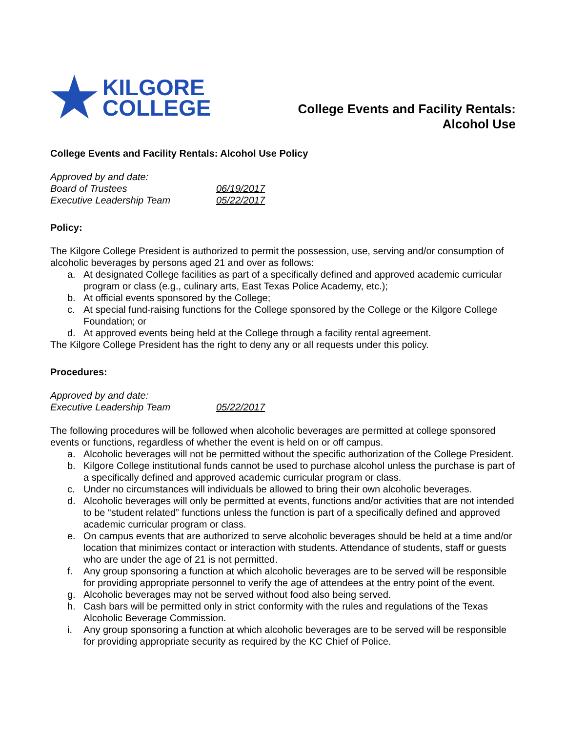★
KILGORE
COLLEGE
College Events and Facility Rentals:
Alcohol Use
College Events and Facility Rentals: Alcohol Use Policy
| Approved by and date: | |
| Board of Trustees | 06/19/2017 |
| Executive Leadership Team | 05/22/2017 |
Policy:
The Kilgore College President is authorized to permit the possession, use, serving and/or consumption of alcoholic beverages by persons aged 21 and over as follows:
a. At designated College facilities as part of a specifically defined and approved academic curricular program or class (e.g., culinary arts, East Texas Police Academy, etc.);
b. At official events sponsored by the College;
c. At special fund-raising functions for the College sponsored by the College or the Kilgore College Foundation; or
d. At approved events being held at the College through a facility rental agreement.
The Kilgore College President has the right to deny any or all requests under this policy.
Procedures:
| Approved by and date: | |
| Executive Leadership Team | 05/22/2017 |
The following procedures will be followed when alcoholic beverages are permitted at college sponsored events or functions, regardless of whether the event is held on or off campus.
a. Alcoholic beverages will not be permitted without the specific authorization of the College President.
b. Kilgore College institutional funds cannot be used to purchase alcohol unless the purchase is part of a specifically defined and approved academic curricular program or class.
c. Under no circumstances will individuals be allowed to bring their own alcoholic beverages.
d. Alcoholic beverages will only be permitted at events, functions and/or activities that are not intended to be “student related” functions unless the function is part of a specifically defined and approved academic curricular program or class.
e. On campus events that are authorized to serve alcoholic beverages should be held at a time and/or location that minimizes contact or interaction with students. Attendance of students, staff or guests who are under the age of 21 is not permitted.
f. Any group sponsoring a function at which alcoholic beverages are to be served will be responsible for providing appropriate personnel to verify the age of attendees at the entry point of the event.
g. Alcoholic beverages may not be served without food also being served.
h. Cash bars will be permitted only in strict conformity with the rules and regulations of the Texas Alcoholic Beverage Commission.
i. Any group sponsoring a function at which alcoholic beverages are to be served will be responsible for providing appropriate security as required by the KC Chief of Police.